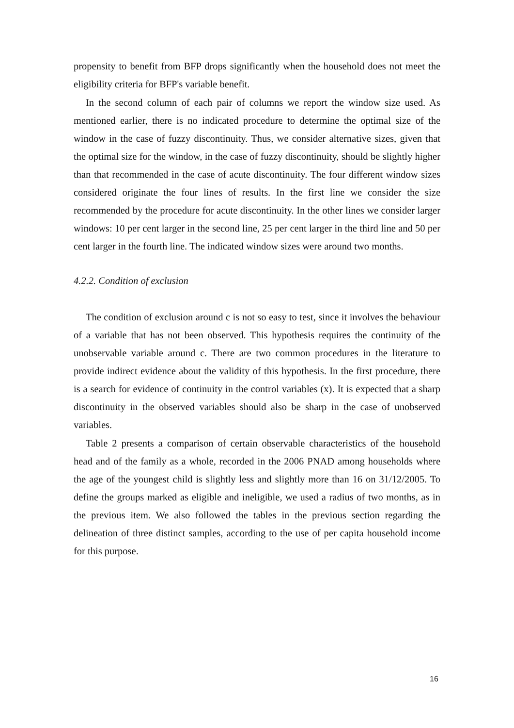propensity to benefit from BFP drops significantly when the household does not meet the eligibility criteria for BFP's variable benefit.
In the second column of each pair of columns we report the window size used. As mentioned earlier, there is no indicated procedure to determine the optimal size of the window in the case of fuzzy discontinuity. Thus, we consider alternative sizes, given that the optimal size for the window, in the case of fuzzy discontinuity, should be slightly higher than that recommended in the case of acute discontinuity. The four different window sizes considered originate the four lines of results. In the first line we consider the size recommended by the procedure for acute discontinuity. In the other lines we consider larger windows: 10 per cent larger in the second line, 25 per cent larger in the third line and 50 per cent larger in the fourth line. The indicated window sizes were around two months.
4.2.2. Condition of exclusion
The condition of exclusion around c is not so easy to test, since it involves the behaviour of a variable that has not been observed. This hypothesis requires the continuity of the unobservable variable around c. There are two common procedures in the literature to provide indirect evidence about the validity of this hypothesis. In the first procedure, there is a search for evidence of continuity in the control variables (x). It is expected that a sharp discontinuity in the observed variables should also be sharp in the case of unobserved variables.
Table 2 presents a comparison of certain observable characteristics of the household head and of the family as a whole, recorded in the 2006 PNAD among households where the age of the youngest child is slightly less and slightly more than 16 on 31/12/2005. To define the groups marked as eligible and ineligible, we used a radius of two months, as in the previous item. We also followed the tables in the previous section regarding the delineation of three distinct samples, according to the use of per capita household income for this purpose.
16